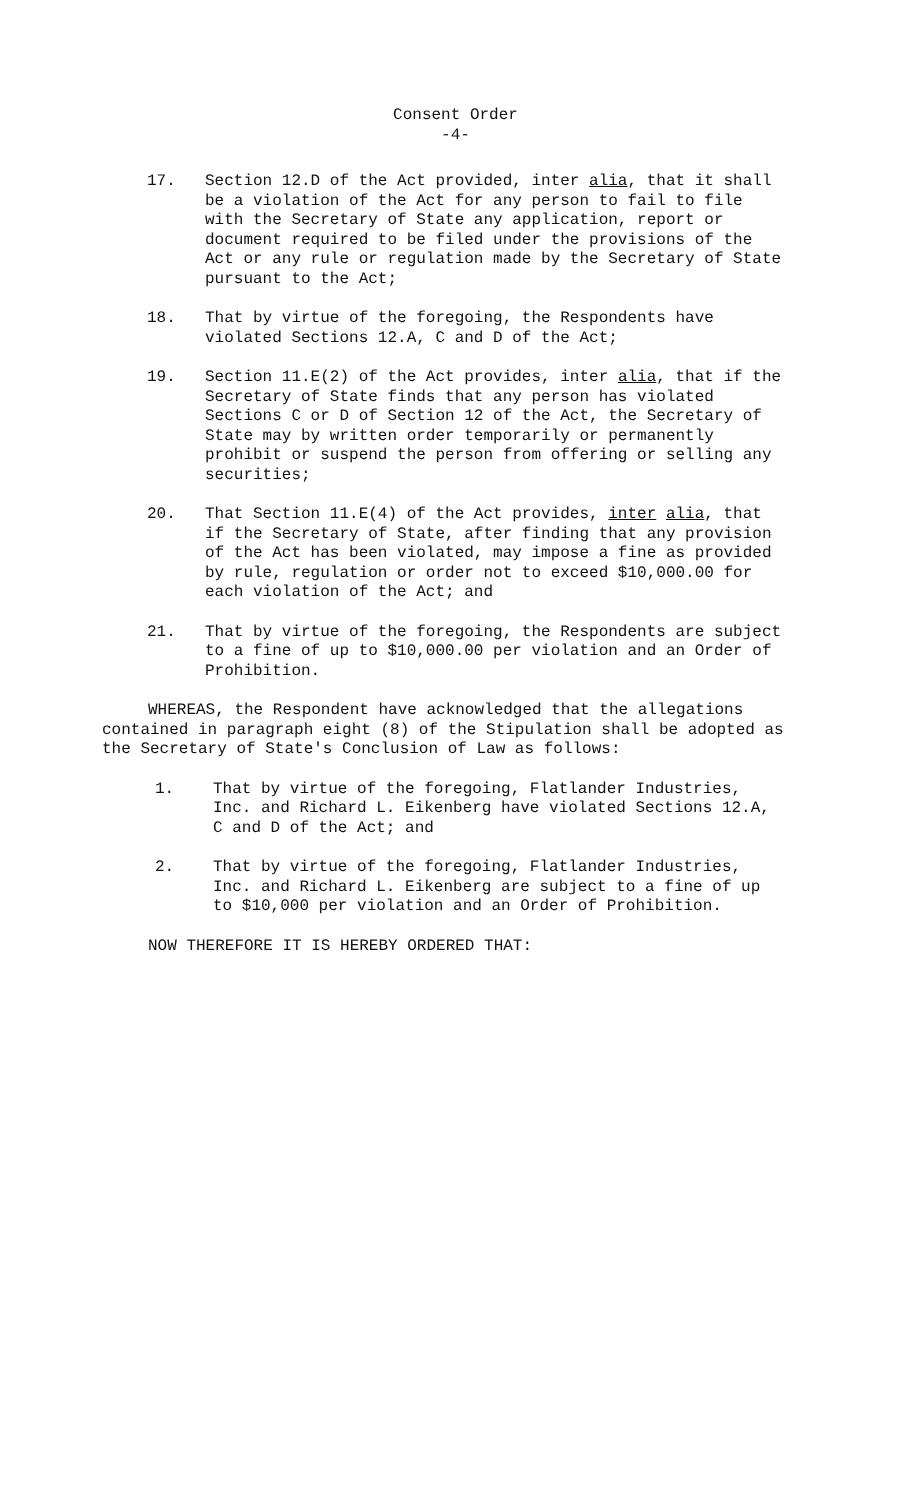Consent Order
-4-
17. Section 12.D of the Act provided, inter alia, that it shall be a violation of the Act for any person to fail to file with the Secretary of State any application, report or document required to be filed under the provisions of the Act or any rule or regulation made by the Secretary of State pursuant to the Act;
18. That by virtue of the foregoing, the Respondents have violated Sections 12.A, C and D of the Act;
19. Section 11.E(2) of the Act provides, inter alia, that if the Secretary of State finds that any person has violated Sections C or D of Section 12 of the Act, the Secretary of State may by written order temporarily or permanently prohibit or suspend the person from offering or selling any securities;
20. That Section 11.E(4) of the Act provides, inter alia, that if the Secretary of State, after finding that any provision of the Act has been violated, may impose a fine as provided by rule, regulation or order not to exceed $10,000.00 for each violation of the Act; and
21. That by virtue of the foregoing, the Respondents are subject to a fine of up to $10,000.00 per violation and an Order of Prohibition.
WHEREAS, the Respondent have acknowledged that the allegations contained in paragraph eight (8) of the Stipulation shall be adopted as the Secretary of State's Conclusion of Law as follows:
1. That by virtue of the foregoing, Flatlander Industries, Inc. and Richard L. Eikenberg have violated Sections 12.A, C and D of the Act; and
2. That by virtue of the foregoing, Flatlander Industries, Inc. and Richard L. Eikenberg are subject to a fine of up to $10,000 per violation and an Order of Prohibition.
NOW THEREFORE IT IS HEREBY ORDERED THAT: